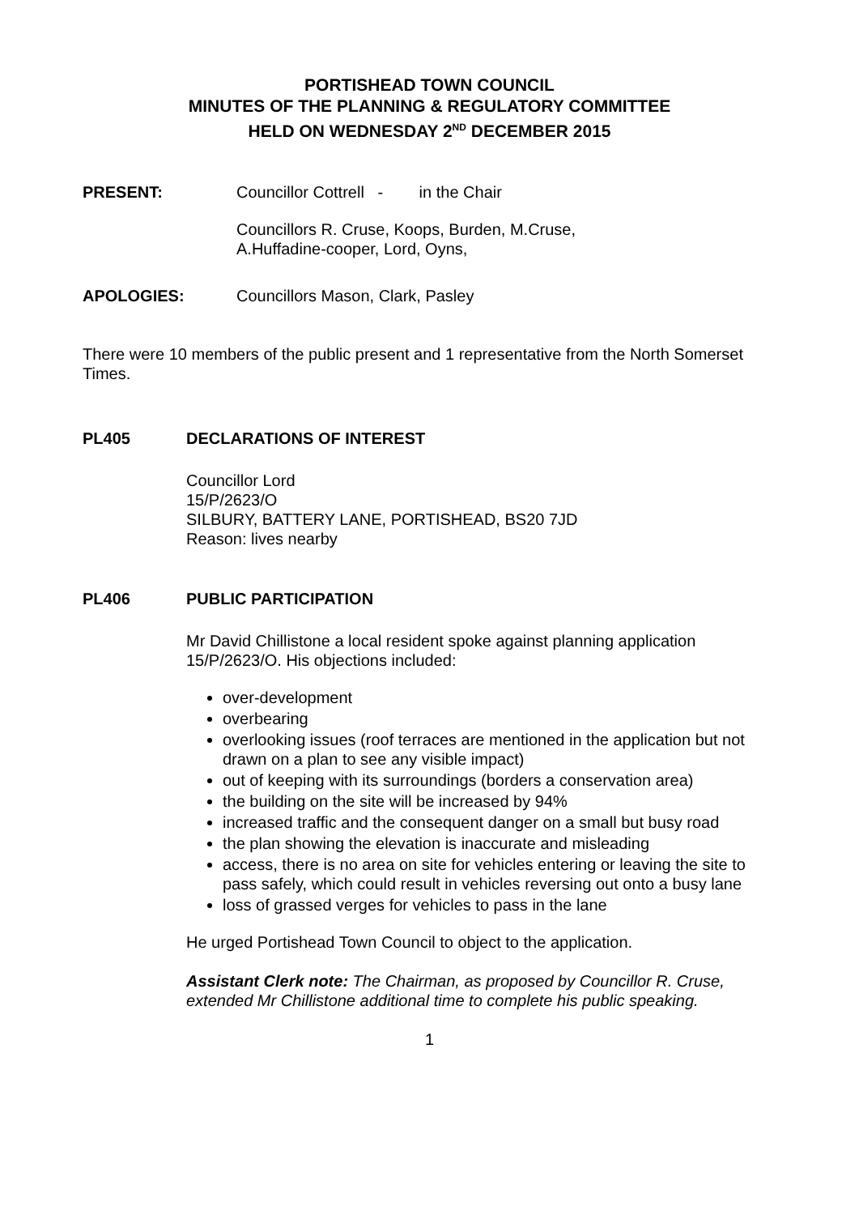PORTISHEAD TOWN COUNCIL
MINUTES OF THE PLANNING & REGULATORY COMMITTEE
HELD ON WEDNESDAY 2<sup>ND</sup> DECEMBER 2015
PRESENT: Councillor Cottrell - in the Chair
Councillors R. Cruse, Koops, Burden, M.Cruse,
A.Huffadine-cooper, Lord, Oyns,
APOLOGIES: Councillors Mason, Clark, Pasley
There were 10 members of the public present and 1 representative from the North Somerset Times.
PL405 DECLARATIONS OF INTEREST
Councillor Lord
15/P/2623/O
SILBURY, BATTERY LANE, PORTISHEAD, BS20 7JD
Reason: lives nearby
PL406 PUBLIC PARTICIPATION
Mr David Chillistone a local resident spoke against planning application 15/P/2623/O. His objections included:
over-development
overbearing
overlooking issues (roof terraces are mentioned in the application but not drawn on a plan to see any visible impact)
out of keeping with its surroundings (borders a conservation area)
the building on the site will be increased by 94%
increased traffic and the consequent danger on a small but busy road
the plan showing the elevation is inaccurate and misleading
access, there is no area on site for vehicles entering or leaving the site to pass safely, which could result in vehicles reversing out onto a busy lane
loss of grassed verges for vehicles to pass in the lane
He urged Portishead Town Council to object to the application.
Assistant Clerk note: The Chairman, as proposed by Councillor R. Cruse, extended Mr Chillistone additional time to complete his public speaking.
1